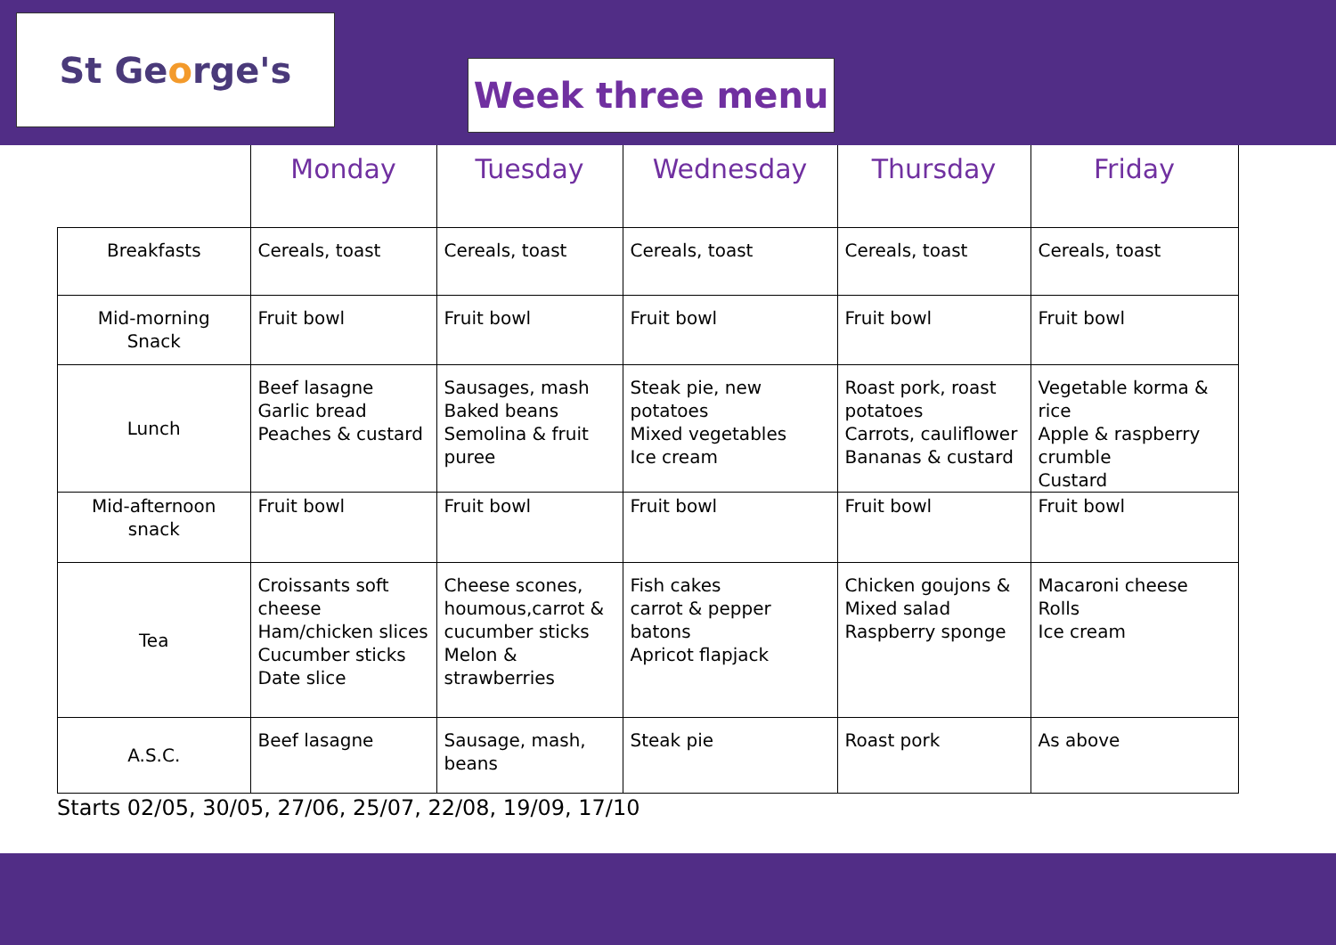St Ge o rge's
Week three menu
| | Monday | Tuesday | Wednesday | Thursday | Friday |
| --- | --- | --- | --- | --- | --- |
| Breakfasts | Cereals, toast | Cereals, toast | Cereals, toast | Cereals, toast | Cereals, toast |
| Mid-morning Snack | Fruit bowl | Fruit bowl | Fruit bowl | Fruit bowl | Fruit bowl |
| Lunch | Beef lasagne Garlic bread Peaches & custard | Sausages, mash Baked beans Semolina & fruit puree | Steak pie, new potatoes Mixed vegetables Ice cream | Roast pork, roast potatoes Carrots, cauliflower Bananas & custard | Vegetable korma & rice Apple & raspberry crumble Custard |
| Mid-afternoon snack | Fruit bowl | Fruit bowl | Fruit bowl | Fruit bowl | Fruit bowl |
| Tea | Croissants soft cheese Ham/chicken slices Cucumber sticks Date slice | Cheese scones, houmous,carrot & cucumber sticks Melon & strawberries | Fish cakes carrot & pepper batons Apricot flapjack | Chicken goujons & Mixed salad Raspberry sponge | Macaroni cheese Rolls Ice cream |
| A.S.C. | Beef lasagne | Sausage, mash, beans | Steak pie | Roast pork | As above |
Starts 02/05, 30/05, 27/06, 25/07, 22/08, 19/09, 17/10